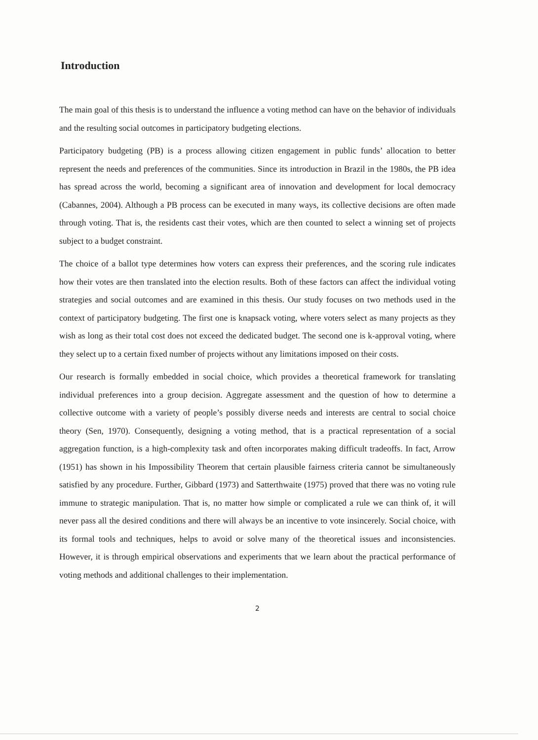Introduction
The main goal of this thesis is to understand the influence a voting method can have on the behavior of individuals and the resulting social outcomes in participatory budgeting elections.
Participatory budgeting (PB) is a process allowing citizen engagement in public funds’ allocation to better represent the needs and preferences of the communities. Since its introduction in Brazil in the 1980s, the PB idea has spread across the world, becoming a significant area of innovation and development for local democracy (Cabannes, 2004). Although a PB process can be executed in many ways, its collective decisions are often made through voting. That is, the residents cast their votes, which are then counted to select a winning set of projects subject to a budget constraint.
The choice of a ballot type determines how voters can express their preferences, and the scoring rule indicates how their votes are then translated into the election results. Both of these factors can affect the individual voting strategies and social outcomes and are examined in this thesis. Our study focuses on two methods used in the context of participatory budgeting. The first one is knapsack voting, where voters select as many projects as they wish as long as their total cost does not exceed the dedicated budget. The second one is k-approval voting, where they select up to a certain fixed number of projects without any limitations imposed on their costs.
Our research is formally embedded in social choice, which provides a theoretical framework for translating individual preferences into a group decision. Aggregate assessment and the question of how to determine a collective outcome with a variety of people’s possibly diverse needs and interests are central to social choice theory (Sen, 1970). Consequently, designing a voting method, that is a practical representation of a social aggregation function, is a high-complexity task and often incorporates making difficult tradeoffs. In fact, Arrow (1951) has shown in his Impossibility Theorem that certain plausible fairness criteria cannot be simultaneously satisfied by any procedure. Further, Gibbard (1973) and Satterthwaite (1975) proved that there was no voting rule immune to strategic manipulation. That is, no matter how simple or complicated a rule we can think of, it will never pass all the desired conditions and there will always be an incentive to vote insincerely. Social choice, with its formal tools and techniques, helps to avoid or solve many of the theoretical issues and inconsistencies. However, it is through empirical observations and experiments that we learn about the practical performance of voting methods and additional challenges to their implementation.
2